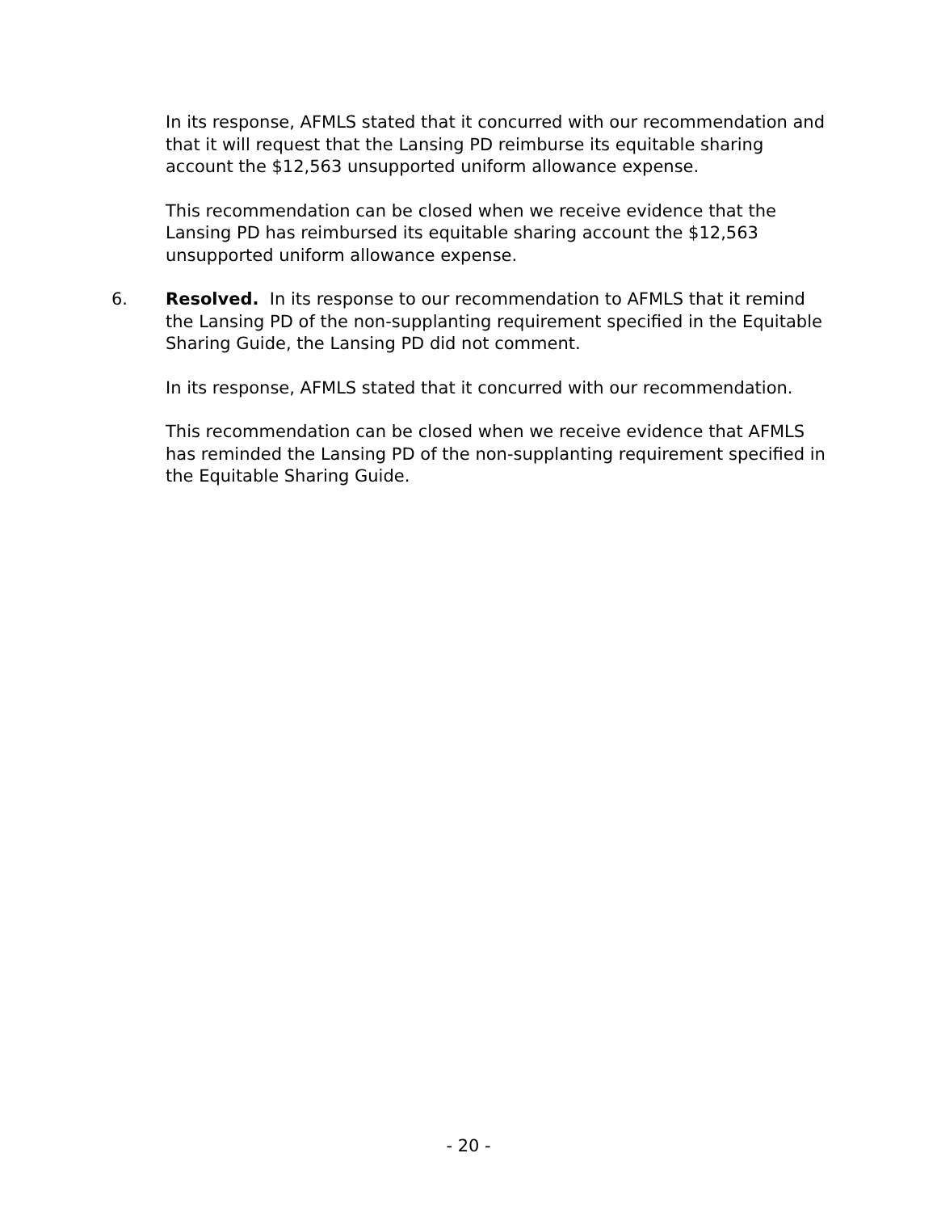In its response, AFMLS stated that it concurred with our recommendation and that it will request that the Lansing PD reimburse its equitable sharing account the $12,563 unsupported uniform allowance expense.
This recommendation can be closed when we receive evidence that the Lansing PD has reimbursed its equitable sharing account the $12,563 unsupported uniform allowance expense.
6. Resolved. In its response to our recommendation to AFMLS that it remind the Lansing PD of the non-supplanting requirement specified in the Equitable Sharing Guide, the Lansing PD did not comment.
In its response, AFMLS stated that it concurred with our recommendation.
This recommendation can be closed when we receive evidence that AFMLS has reminded the Lansing PD of the non-supplanting requirement specified in the Equitable Sharing Guide.
- 20 -